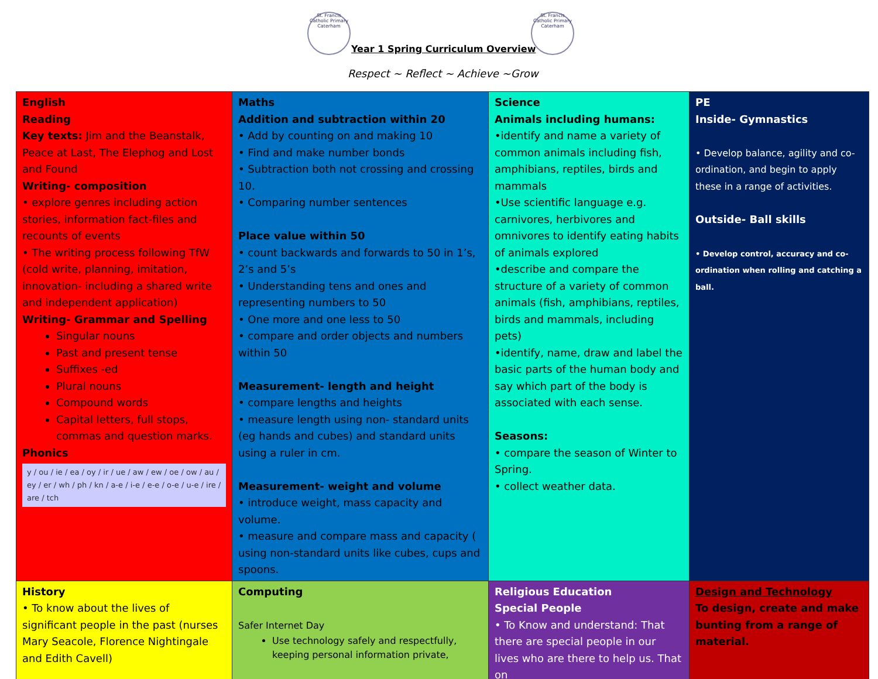St. Francis Catholic Primary Caterham
Year 1 Spring Curriculum Overview
St. Francis Catholic Primary Caterham
Respect ~ Reflect ~ Achieve ~Grow
| English Reading Key texts: Jim and the Beanstalk, Peace at Last, The Elephog and Lost and Found Writing- composition • explore genres including action stories, information fact-files and recounts of events • The writing process following TfW (cold write, planning, imitation, innovation- including a shared write and independent application) Writing- Grammar and Spelling Singular nouns Past and present tense Suffixes -ed Plural nouns Compound words Capital letters, full stops, commas and question marks. Phonics y / ou / ie / ea / oy / ir / ue / aw / ew / oe / ow / au / ey / er / wh / ph / kn / a-e / i-e / e-e / o-e / u-e / ire / are / tch | Maths Addition and subtraction within 20 • Add by counting on and making 10 • Find and make number bonds • Subtraction both not crossing and crossing 10. • Comparing number sentences Place value within 50 • count backwards and forwards to 50 in 1’s, 2’s and 5’s • Understanding tens and ones and representing numbers to 50 • One more and one less to 50 • compare and order objects and numbers within 50 Measurement- length and height • compare lengths and heights • measure length using non- standard units (eg hands and cubes) and standard units using a ruler in cm. Measurement- weight and volume • introduce weight, mass capacity and volume. • measure and compare mass and capacity ( using non-standard units like cubes, cups and spoons. | Science Animals including humans: •identify and name a variety of common animals including fish, amphibians, reptiles, birds and mammals •Use scientific language e.g. carnivores, herbivores and omnivores to identify eating habits of animals explored •describe and compare the structure of a variety of common animals (fish, amphibians, reptiles, birds and mammals, including pets) •identify, name, draw and label the basic parts of the human body and say which part of the body is associated with each sense. Seasons: • compare the season of Winter to Spring. • collect weather data. | PE Inside- Gymnastics • Develop balance, agility and co-ordination, and begin to apply these in a range of activities. Outside- Ball skills • Develop control, accuracy and co-ordination when rolling and catching a ball. |
| History • To know about the lives of significant people in the past (nurses Mary Seacole, Florence Nightingale and Edith Cavell) | Computing Safer Internet Day Use technology safely and respectfully, keeping personal information private, | Religious Education Special People • To Know and understand: That there are special people in our lives who are there to help us. That on | Design and Technology To design, create and make bunting from a range of material. |